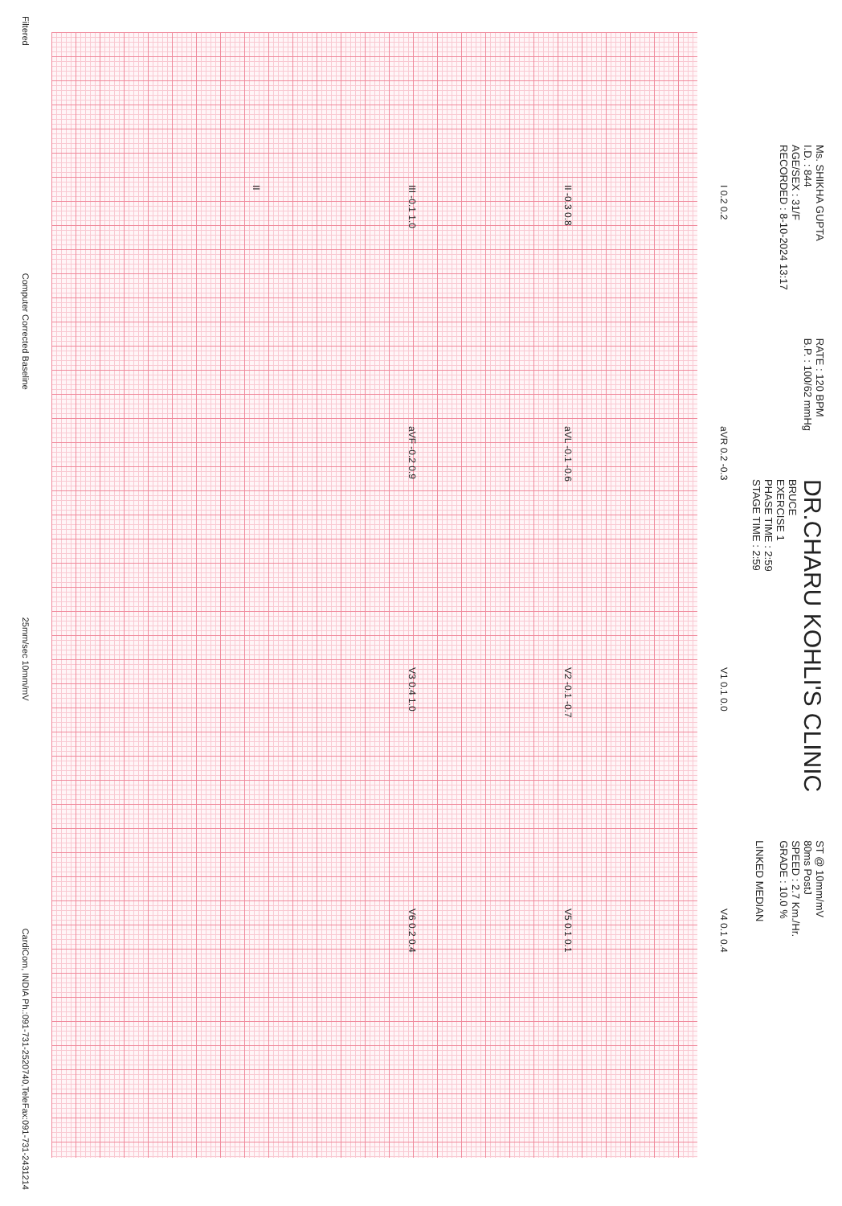Ms. SHIKHA GUPTA
I.D. : 844
AGE/SEX : 31/F
RECORDED : 8-10-2024 13:17
RATE : 120 BPM
B.P. : 100/62 mmHg
DR.CHARU KOHLI'S CLINIC
BRUCE
EXERCISE 1
PHASE TIME : 2:59
STAGE TIME : 2:59
ST @ 10mm/mV
80ms PostJ
SPEED : 2.7 Km./Hr.
GRADE : 10.0 %
LINKED MEDIAN
I 0.2 0.2
aVR 0.2 -0.3
V1 0.1 0.0
V4 0.1 0.4
II -0.3 0.8
aVL -0.1 -0.6
V2 -0.1 -0.7
V5 0.1 0.1
III -0.1 1.0
aVF -0.2 0.9
V3 0.4 1.0
V6 0.2 0.4
II
Filtered Computer Corrected Baseline 25mm/sec 10mm/mV CardiCom, INDIA Ph.:091-731-2520740,TeleFax:091-731-2431214